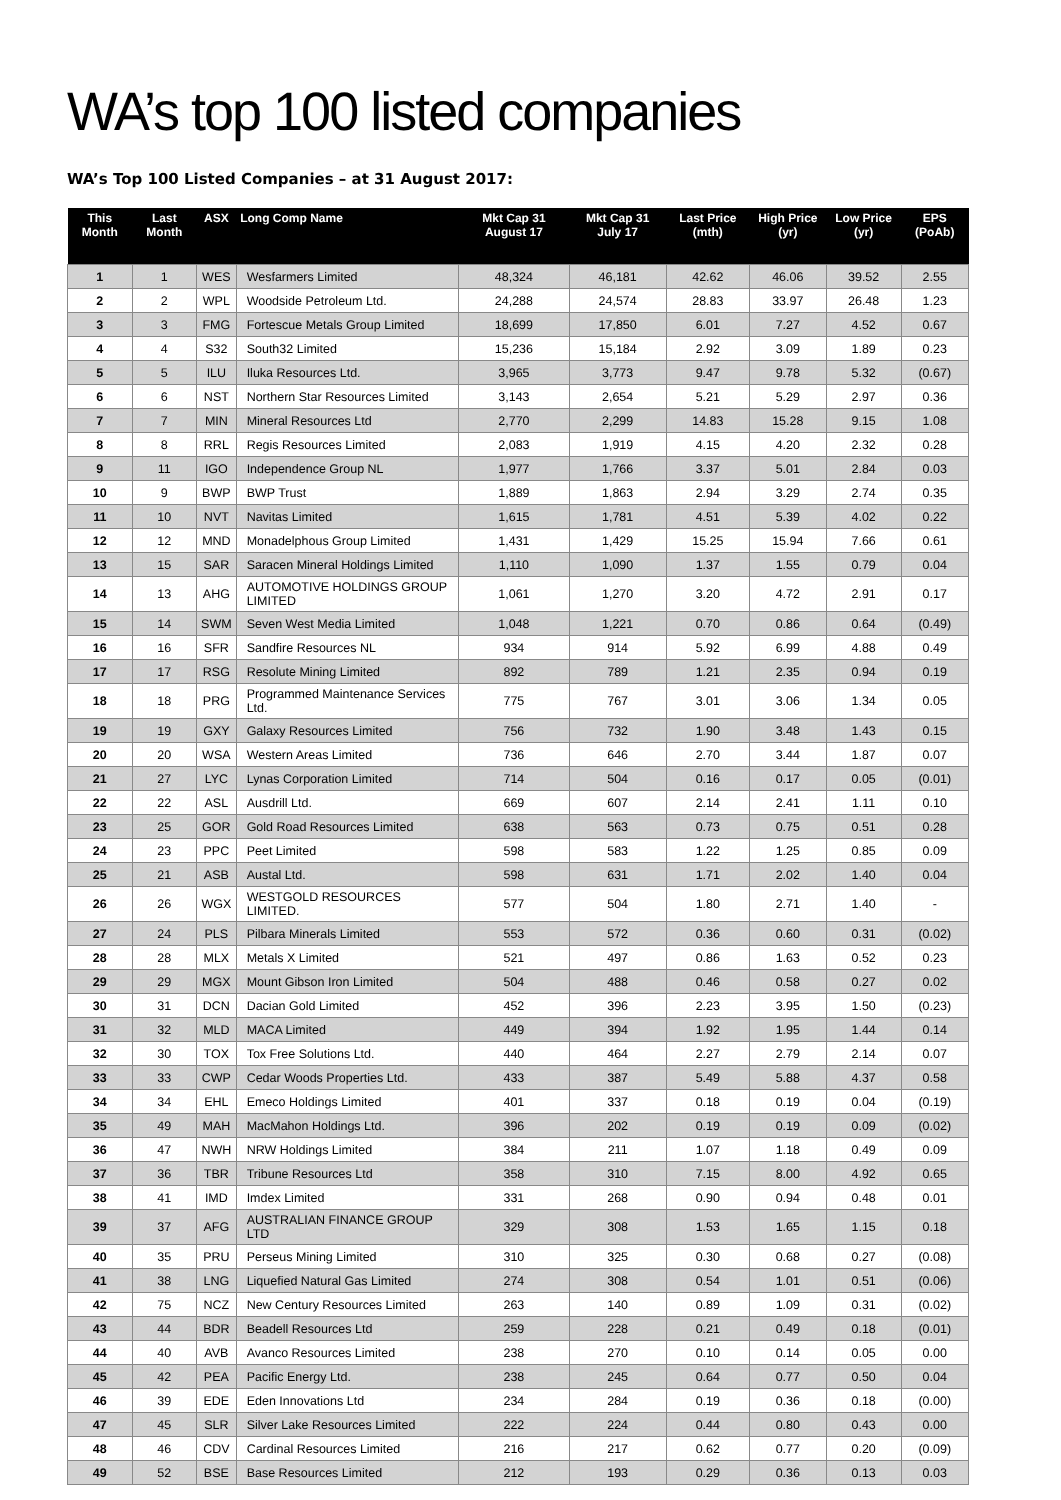WA’s top 100 listed companies
WA’s Top 100 Listed Companies – at 31 August 2017:
| This Month | Last Month | ASX | Long Comp Name | Mkt Cap 31 August 17 | Mkt Cap 31 July 17 | Last Price (mth) | High Price (yr) | Low Price (yr) | EPS (PoAb) |
| --- | --- | --- | --- | --- | --- | --- | --- | --- | --- |
| 1 | 1 | WES | Wesfarmers Limited | 48,324 | 46,181 | 42.62 | 46.06 | 39.52 | 2.55 |
| 2 | 2 | WPL | Woodside Petroleum Ltd. | 24,288 | 24,574 | 28.83 | 33.97 | 26.48 | 1.23 |
| 3 | 3 | FMG | Fortescue Metals Group Limited | 18,699 | 17,850 | 6.01 | 7.27 | 4.52 | 0.67 |
| 4 | 4 | S32 | South32 Limited | 15,236 | 15,184 | 2.92 | 3.09 | 1.89 | 0.23 |
| 5 | 5 | ILU | Iluka Resources Ltd. | 3,965 | 3,773 | 9.47 | 9.78 | 5.32 | (0.67) |
| 6 | 6 | NST | Northern Star Resources Limited | 3,143 | 2,654 | 5.21 | 5.29 | 2.97 | 0.36 |
| 7 | 7 | MIN | Mineral Resources Ltd | 2,770 | 2,299 | 14.83 | 15.28 | 9.15 | 1.08 |
| 8 | 8 | RRL | Regis Resources Limited | 2,083 | 1,919 | 4.15 | 4.20 | 2.32 | 0.28 |
| 9 | 11 | IGO | Independence Group NL | 1,977 | 1,766 | 3.37 | 5.01 | 2.84 | 0.03 |
| 10 | 9 | BWP | BWP Trust | 1,889 | 1,863 | 2.94 | 3.29 | 2.74 | 0.35 |
| 11 | 10 | NVT | Navitas Limited | 1,615 | 1,781 | 4.51 | 5.39 | 4.02 | 0.22 |
| 12 | 12 | MND | Monadelphous Group Limited | 1,431 | 1,429 | 15.25 | 15.94 | 7.66 | 0.61 |
| 13 | 15 | SAR | Saracen Mineral Holdings Limited | 1,110 | 1,090 | 1.37 | 1.55 | 0.79 | 0.04 |
| 14 | 13 | AHG | AUTOMOTIVE HOLDINGS GROUP LIMITED | 1,061 | 1,270 | 3.20 | 4.72 | 2.91 | 0.17 |
| 15 | 14 | SWM | Seven West Media Limited | 1,048 | 1,221 | 0.70 | 0.86 | 0.64 | (0.49) |
| 16 | 16 | SFR | Sandfire Resources NL | 934 | 914 | 5.92 | 6.99 | 4.88 | 0.49 |
| 17 | 17 | RSG | Resolute Mining Limited | 892 | 789 | 1.21 | 2.35 | 0.94 | 0.19 |
| 18 | 18 | PRG | Programmed Maintenance Services Ltd. | 775 | 767 | 3.01 | 3.06 | 1.34 | 0.05 |
| 19 | 19 | GXY | Galaxy Resources Limited | 756 | 732 | 1.90 | 3.48 | 1.43 | 0.15 |
| 20 | 20 | WSA | Western Areas Limited | 736 | 646 | 2.70 | 3.44 | 1.87 | 0.07 |
| 21 | 27 | LYC | Lynas Corporation Limited | 714 | 504 | 0.16 | 0.17 | 0.05 | (0.01) |
| 22 | 22 | ASL | Ausdrill Ltd. | 669 | 607 | 2.14 | 2.41 | 1.11 | 0.10 |
| 23 | 25 | GOR | Gold Road Resources Limited | 638 | 563 | 0.73 | 0.75 | 0.51 | 0.28 |
| 24 | 23 | PPC | Peet Limited | 598 | 583 | 1.22 | 1.25 | 0.85 | 0.09 |
| 25 | 21 | ASB | Austal Ltd. | 598 | 631 | 1.71 | 2.02 | 1.40 | 0.04 |
| 26 | 26 | WGX | WESTGOLD RESOURCES LIMITED. | 577 | 504 | 1.80 | 2.71 | 1.40 | - |
| 27 | 24 | PLS | Pilbara Minerals Limited | 553 | 572 | 0.36 | 0.60 | 0.31 | (0.02) |
| 28 | 28 | MLX | Metals X Limited | 521 | 497 | 0.86 | 1.63 | 0.52 | 0.23 |
| 29 | 29 | MGX | Mount Gibson Iron Limited | 504 | 488 | 0.46 | 0.58 | 0.27 | 0.02 |
| 30 | 31 | DCN | Dacian Gold Limited | 452 | 396 | 2.23 | 3.95 | 1.50 | (0.23) |
| 31 | 32 | MLD | MACA Limited | 449 | 394 | 1.92 | 1.95 | 1.44 | 0.14 |
| 32 | 30 | TOX | Tox Free Solutions Ltd. | 440 | 464 | 2.27 | 2.79 | 2.14 | 0.07 |
| 33 | 33 | CWP | Cedar Woods Properties Ltd. | 433 | 387 | 5.49 | 5.88 | 4.37 | 0.58 |
| 34 | 34 | EHL | Emeco Holdings Limited | 401 | 337 | 0.18 | 0.19 | 0.04 | (0.19) |
| 35 | 49 | MAH | MacMahon Holdings Ltd. | 396 | 202 | 0.19 | 0.19 | 0.09 | (0.02) |
| 36 | 47 | NWH | NRW Holdings Limited | 384 | 211 | 1.07 | 1.18 | 0.49 | 0.09 |
| 37 | 36 | TBR | Tribune Resources Ltd | 358 | 310 | 7.15 | 8.00 | 4.92 | 0.65 |
| 38 | 41 | IMD | Imdex Limited | 331 | 268 | 0.90 | 0.94 | 0.48 | 0.01 |
| 39 | 37 | AFG | AUSTRALIAN FINANCE GROUP LTD | 329 | 308 | 1.53 | 1.65 | 1.15 | 0.18 |
| 40 | 35 | PRU | Perseus Mining Limited | 310 | 325 | 0.30 | 0.68 | 0.27 | (0.08) |
| 41 | 38 | LNG | Liquefied Natural Gas Limited | 274 | 308 | 0.54 | 1.01 | 0.51 | (0.06) |
| 42 | 75 | NCZ | New Century Resources Limited | 263 | 140 | 0.89 | 1.09 | 0.31 | (0.02) |
| 43 | 44 | BDR | Beadell Resources Ltd | 259 | 228 | 0.21 | 0.49 | 0.18 | (0.01) |
| 44 | 40 | AVB | Avanco Resources Limited | 238 | 270 | 0.10 | 0.14 | 0.05 | 0.00 |
| 45 | 42 | PEA | Pacific Energy Ltd. | 238 | 245 | 0.64 | 0.77 | 0.50 | 0.04 |
| 46 | 39 | EDE | Eden Innovations Ltd | 234 | 284 | 0.19 | 0.36 | 0.18 | (0.00) |
| 47 | 45 | SLR | Silver Lake Resources Limited | 222 | 224 | 0.44 | 0.80 | 0.43 | 0.00 |
| 48 | 46 | CDV | Cardinal Resources Limited | 216 | 217 | 0.62 | 0.77 | 0.20 | (0.09) |
| 49 | 52 | BSE | Base Resources Limited | 212 | 193 | 0.29 | 0.36 | 0.13 | 0.03 |